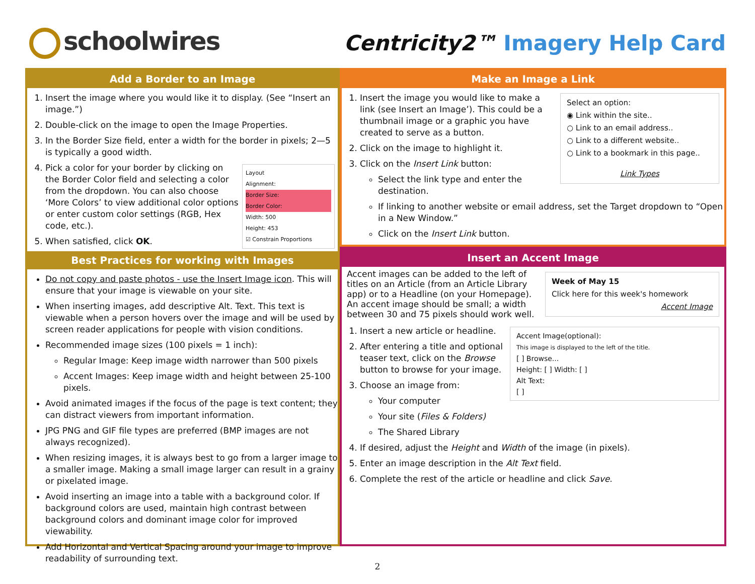schoolwires
Centricity2™ Imagery Help Card
Add a Border to an Image
1. Insert the image where you would like it to display. (See “Insert an image.”)
2. Double-click on the image to open the Image Properties.
3. In the Border Size field, enter a width for the border in pixels; 2—5 is typically a good width.
4. Layout
Alignment:
Border Size:
Border Color:
Width: 500
Height: 453
☑ Constrain Proportions
Pick a color for your border by clicking on the Border Color field and selecting a color from the dropdown. You can also choose ‘More Colors’ to view additional color options or enter custom color settings (RGB, Hex code, etc.).
5. When satisfied, click OK.
Best Practices for working with Images
Do not copy and paste photos - use the Insert Image icon. This will ensure that your image is viewable on your site.
When inserting images, add descriptive Alt. Text. This text is viewable when a person hovers over the image and will be used by screen reader applications for people with vision conditions.
Recommended image sizes (100 pixels = 1 inch):
Regular Image: Keep image width narrower than 500 pixels
Accent Images: Keep image width and height between 25-100 pixels.
Avoid animated images if the focus of the page is text content; they can distract viewers from important information.
JPG PNG and GIF file types are preferred (BMP images are not always recognized).
When resizing images, it is always best to go from a larger image to a smaller image. Making a small image larger can result in a grainy or pixelated image.
Avoid inserting an image into a table with a background color. If background colors are used, maintain high contrast between background colors and dominant image color for improved viewability.
Add Horizontal and Vertical Spacing around your image to improve readability of surrounding text.
Make an Image a Link
Select an option:
◉ Link within the site..
○ Link to an email address..
○ Link to a different website..
○ Link to a bookmark in this page..
Link Types
1. Insert the image you would like to make a link (see Insert an Image’). This could be a thumbnail image or a graphic you have created to serve as a button.
2. Click on the image to highlight it.
3. Click on the Insert Link button:
Select the link type and enter the destination.
If linking to another website or email address, set the Target dropdown to “Open in a New Window.”
Click on the Insert Link button.
Insert an Accent Image
Week of May 15
Click here for this week's homework
Accent Image
Accent images can be added to the left of titles on an Article (from an Article Library app) or to a Headline (on your Homepage). An accent image should be small; a width between 30 and 75 pixels should work well.
Accent Image(optional):
This image is displayed to the left of the title.
[ ] Browse...
Height: [ ] Width: [ ]
Alt Text:
[ ]
1. Insert a new article or headline.
2. After entering a title and optional teaser text, click on the Browse button to browse for your image.
3. Choose an image from:
Your computer
Your site (Files & Folders)
The Shared Library
4. If desired, adjust the Height and Width of the image (in pixels).
5. Enter an image description in the Alt Text field.
6. Complete the rest of the article or headline and click Save.
2